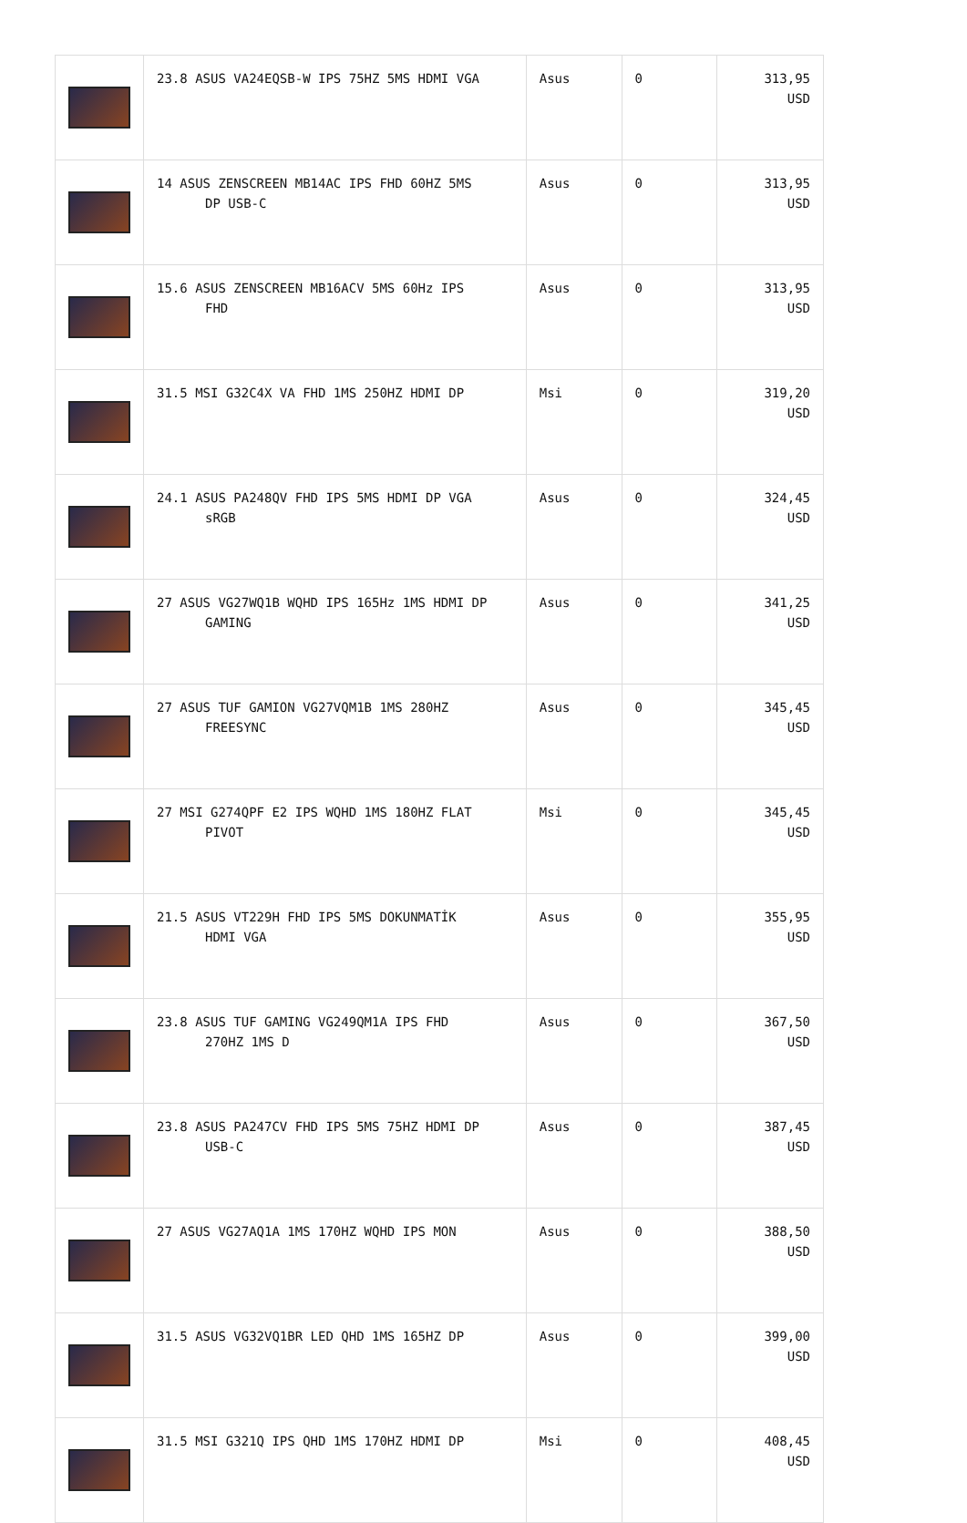| | 23.8 ASUS VA24EQSB-W IPS 75HZ 5MS HDMI VGA | Asus | 0 | 313,95 USD |
| | 14 ASUS ZENSCREEN MB14AC IPS FHD 60HZ 5MS DP USB-C | Asus | 0 | 313,95 USD |
| | 15.6 ASUS ZENSCREEN MB16ACV 5MS 60Hz IPS FHD | Asus | 0 | 313,95 USD |
| | 31.5 MSI G32C4X VA FHD 1MS 250HZ HDMI DP | Msi | 0 | 319,20 USD |
| | 24.1 ASUS PA248QV FHD IPS 5MS HDMI DP VGA sRGB | Asus | 0 | 324,45 USD |
| | 27 ASUS VG27WQ1B WQHD IPS 165Hz 1MS HDMI DP GAMING | Asus | 0 | 341,25 USD |
| | 27 ASUS TUF GAMION VG27VQM1B 1MS 280HZ FREESYNC | Asus | 0 | 345,45 USD |
| | 27 MSI G274QPF E2 IPS WQHD 1MS 180HZ FLAT PIVOT | Msi | 0 | 345,45 USD |
| | 21.5 ASUS VT229H FHD IPS 5MS DOKUNMATİK HDMI VGA | Asus | 0 | 355,95 USD |
| | 23.8 ASUS TUF GAMING VG249QM1A IPS FHD 270HZ 1MS D | Asus | 0 | 367,50 USD |
| | 23.8 ASUS PA247CV FHD IPS 5MS 75HZ HDMI DP USB-C | Asus | 0 | 387,45 USD |
| | 27 ASUS VG27AQ1A 1MS 170HZ WQHD IPS MON | Asus | 0 | 388,50 USD |
| | 31.5 ASUS VG32VQ1BR LED QHD 1MS 165HZ DP | Asus | 0 | 399,00 USD |
| | 31.5 MSI G321Q IPS QHD 1MS 170HZ HDMI DP | Msi | 0 | 408,45 USD |